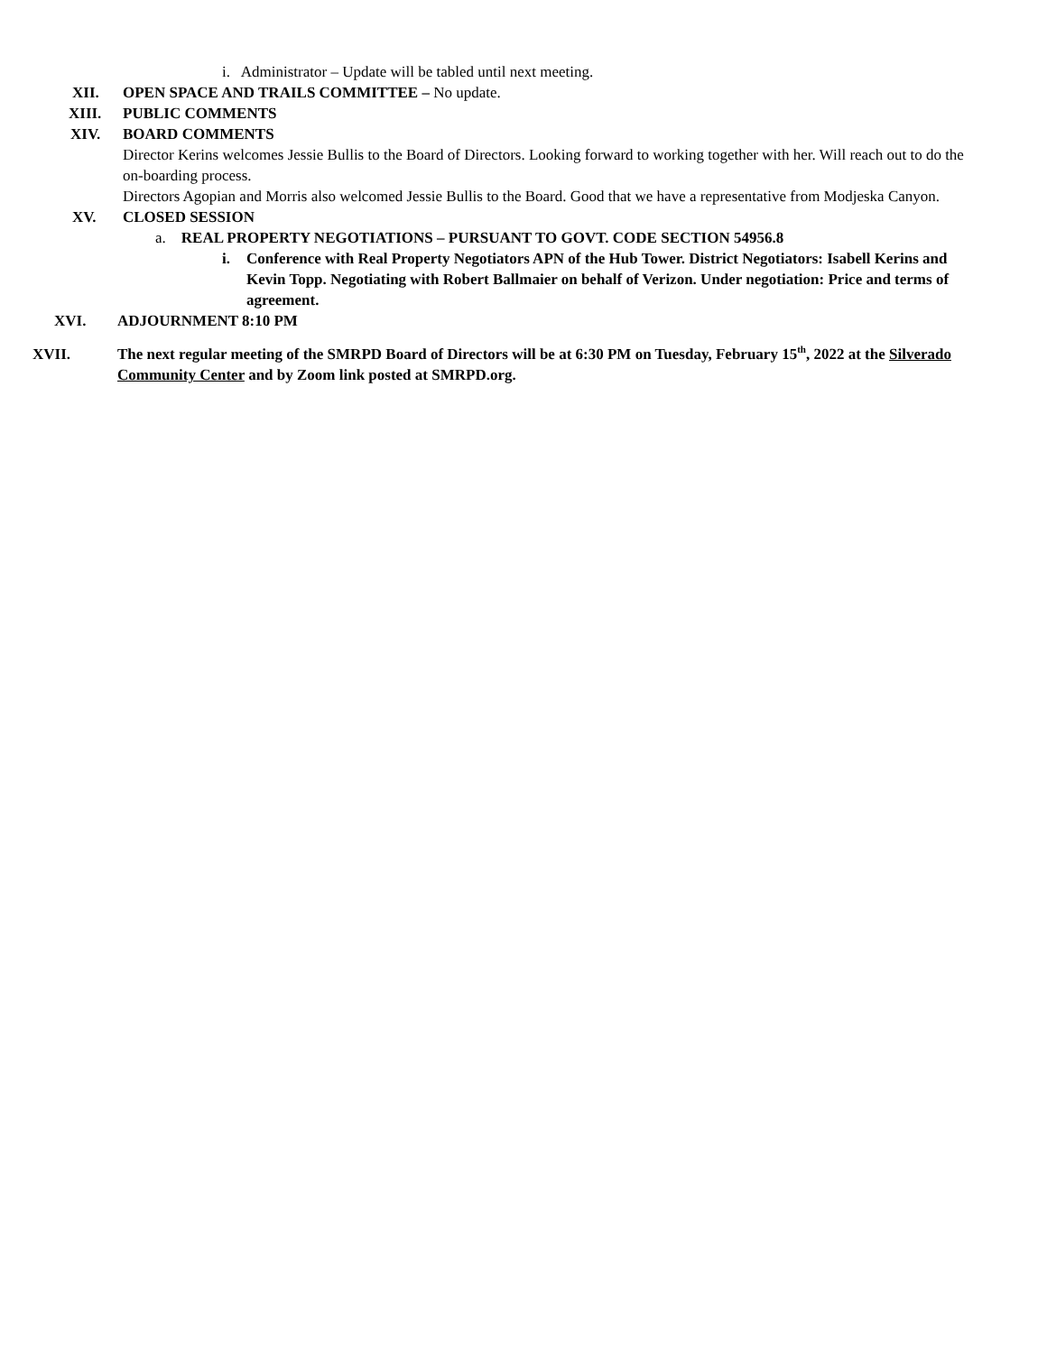i. Administrator – Update will be tabled until next meeting.
XII. OPEN SPACE AND TRAILS COMMITTEE – No update.
XIII. PUBLIC COMMENTS
XIV. BOARD COMMENTS
Director Kerins welcomes Jessie Bullis to the Board of Directors. Looking forward to working together with her. Will reach out to do the on-boarding process.
Directors Agopian and Morris also welcomed Jessie Bullis to the Board. Good that we have a representative from Modjeska Canyon.
XV. CLOSED SESSION
a. REAL PROPERTY NEGOTIATIONS – PURSUANT TO GOVT. CODE SECTION 54956.8
i. Conference with Real Property Negotiators APN of the Hub Tower. District Negotiators: Isabell Kerins and Kevin Topp. Negotiating with Robert Ballmaier on behalf of Verizon. Under negotiation: Price and terms of agreement.
XVI. ADJOURNMENT 8:10 PM
XVII. The next regular meeting of the SMRPD Board of Directors will be at 6:30 PM on Tuesday, February 15<sup>th</sup>, 2022 at the Silverado Community Center and by Zoom link posted at SMRPD.org.